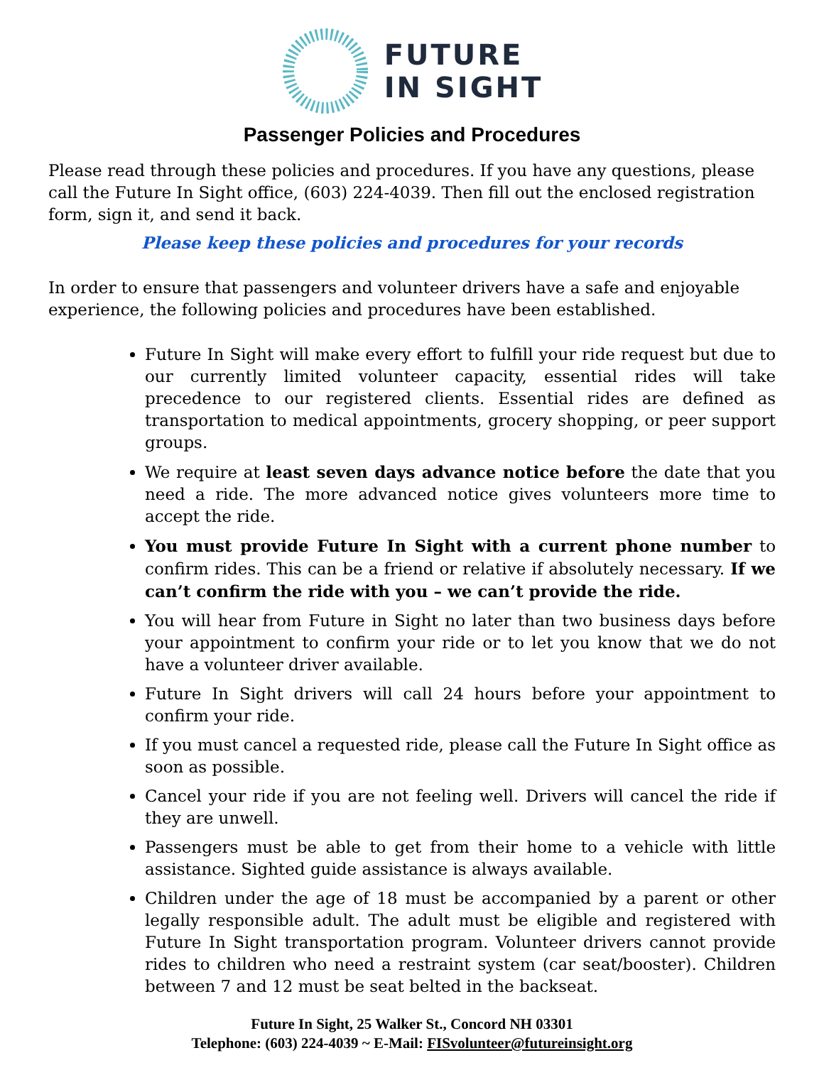FUTURE
IN SIGHT
Passenger Policies and Procedures
Please read through these policies and procedures. If you have any questions, please call the Future In Sight office, (603) 224-4039. Then fill out the enclosed registration form, sign it, and send it back.
Please keep these policies and procedures for your records
In order to ensure that passengers and volunteer drivers have a safe and enjoyable experience, the following policies and procedures have been established.
Future In Sight will make every effort to fulfill your ride request but due to our currently limited volunteer capacity, essential rides will take precedence to our registered clients. Essential rides are defined as transportation to medical appointments, grocery shopping, or peer support groups.
We require at least seven days advance notice before the date that you need a ride. The more advanced notice gives volunteers more time to accept the ride.
You must provide Future In Sight with a current phone number to confirm rides. This can be a friend or relative if absolutely necessary. If we can’t confirm the ride with you – we can’t provide the ride.
You will hear from Future in Sight no later than two business days before your appointment to confirm your ride or to let you know that we do not have a volunteer driver available.
Future In Sight drivers will call 24 hours before your appointment to confirm your ride.
If you must cancel a requested ride, please call the Future In Sight office as soon as possible.
Cancel your ride if you are not feeling well. Drivers will cancel the ride if they are unwell.
Passengers must be able to get from their home to a vehicle with little assistance. Sighted guide assistance is always available.
Children under the age of 18 must be accompanied by a parent or other legally responsible adult. The adult must be eligible and registered with Future In Sight transportation program. Volunteer drivers cannot provide rides to children who need a restraint system (car seat/booster). Children between 7 and 12 must be seat belted in the backseat.
Future In Sight, 25 Walker St., Concord NH 03301
Telephone: (603) 224-4039 ~ E-Mail: FISvolunteer@futureinsight.org